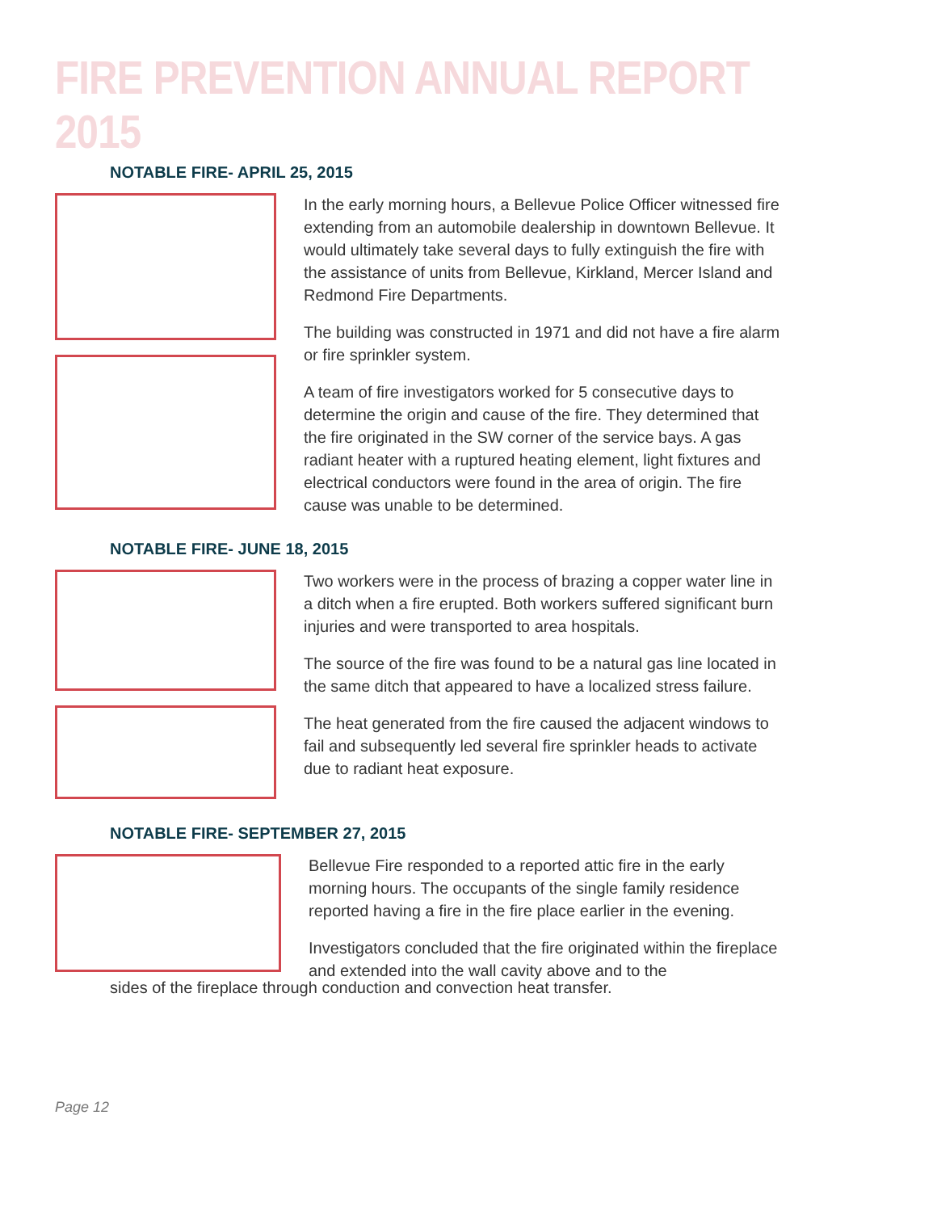FIRE PREVENTION ANNUAL REPORT 2015
NOTABLE FIRE- APRIL 25, 2015
In the early morning hours, a Bellevue Police Officer witnessed fire extending from an automobile dealership in downtown Bellevue. It would ultimately take several days to fully extinguish the fire with the assistance of units from Bellevue, Kirkland, Mercer Island and Redmond Fire Departments.
The building was constructed in 1971 and did not have a fire alarm or fire sprinkler system.
A team of fire investigators worked for 5 consecutive days to determine the origin and cause of the fire. They determined that the fire originated in the SW corner of the service bays. A gas radiant heater with a ruptured heating element, light fixtures and electrical conductors were found in the area of origin. The fire cause was unable to be determined.
NOTABLE FIRE- JUNE 18, 2015
Two workers were in the process of brazing a copper water line in a ditch when a fire erupted. Both workers suffered significant burn injuries and were transported to area hospitals.
The source of the fire was found to be a natural gas line located in the same ditch that appeared to have a localized stress failure.
The heat generated from the fire caused the adjacent windows to fail and subsequently led several fire sprinkler heads to activate due to radiant heat exposure.
NOTABLE FIRE- SEPTEMBER 27, 2015
Bellevue Fire responded to a reported attic fire in the early morning hours. The occupants of the single family residence reported having a fire in the fire place earlier in the evening.
Investigators concluded that the fire originated within the fireplace and extended into the wall cavity above and to the
sides of the fireplace through conduction and convection heat transfer.
Page 12